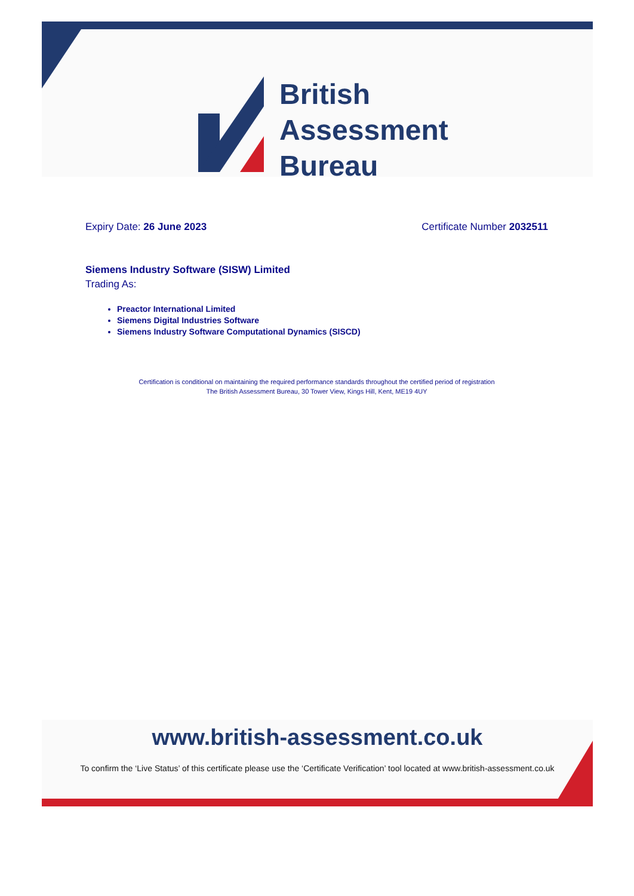British
Assessment
Bureau
Expiry Date: 26 June 2023 Certificate Number 2032511
Siemens Industry Software (SISW) Limited
Trading As:
Preactor International Limited
Siemens Digital Industries Software
Siemens Industry Software Computational Dynamics (SISCD)
Certification is conditional on maintaining the required performance standards throughout the certified period of registration
The British Assessment Bureau, 30 Tower View, Kings Hill, Kent, ME19 4UY
www.british-assessment.co.uk
To confirm the ‘Live Status’ of this certificate please use the ‘Certificate Verification’ tool located at www.british-assessment.co.uk